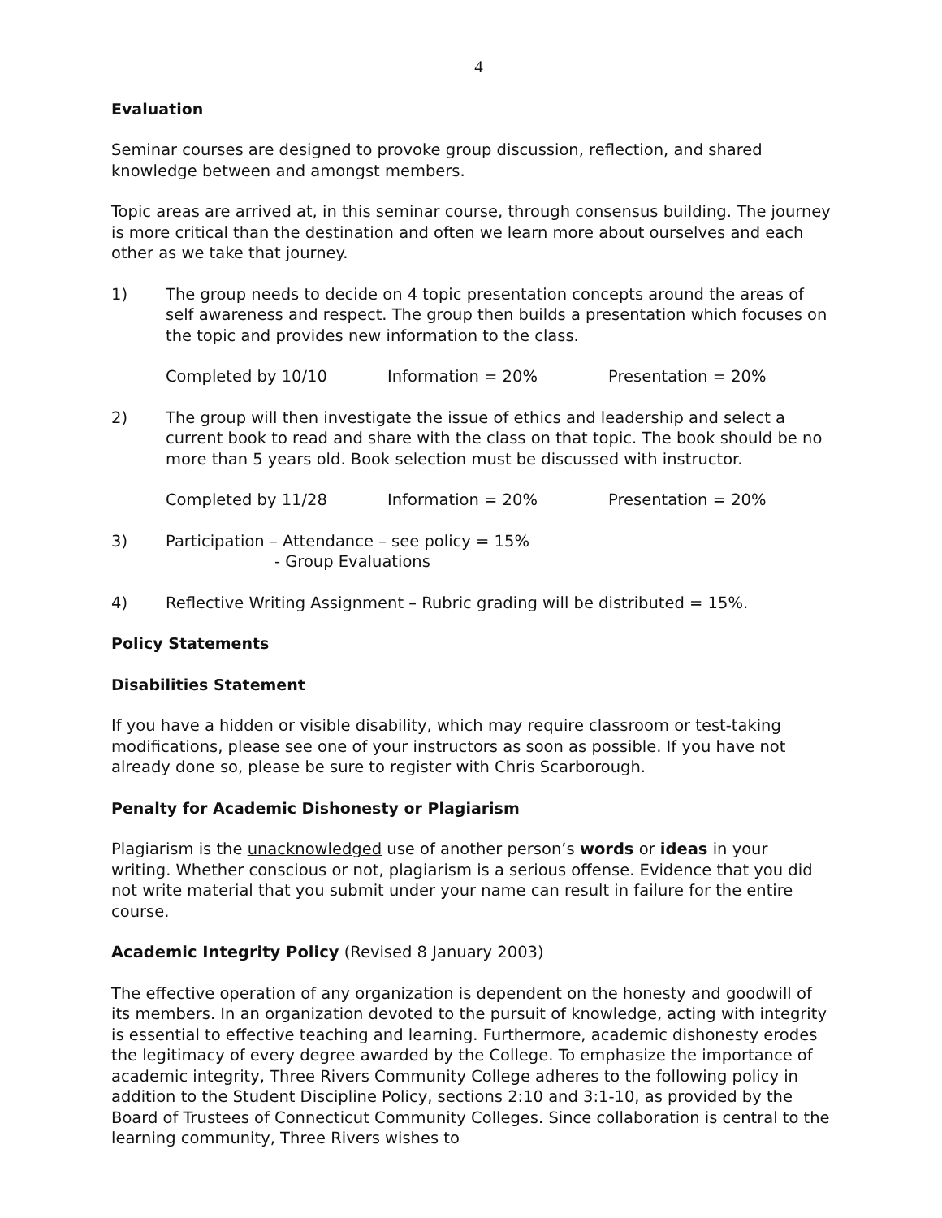4
Evaluation
Seminar courses are designed to provoke group discussion, reflection, and shared knowledge between and amongst members.
Topic areas are arrived at, in this seminar course, through consensus building. The journey is more critical than the destination and often we learn more about ourselves and each other as we take that journey.
1) The group needs to decide on 4 topic presentation concepts around the areas of self awareness and respect. The group then builds a presentation which focuses on the topic and provides new information to the class.
Completed by 10/10 Information = 20% Presentation = 20%
2) The group will then investigate the issue of ethics and leadership and select a current book to read and share with the class on that topic. The book should be no more than 5 years old. Book selection must be discussed with instructor.
Completed by 11/28 Information = 20% Presentation = 20%
3) Participation – Attendance – see policy = 15%
- Group Evaluations
4) Reflective Writing Assignment – Rubric grading will be distributed = 15%.
Policy Statements
Disabilities Statement
If you have a hidden or visible disability, which may require classroom or test-taking modifications, please see one of your instructors as soon as possible. If you have not already done so, please be sure to register with Chris Scarborough.
Penalty for Academic Dishonesty or Plagiarism
Plagiarism is the unacknowledged use of another person’s words or ideas in your writing. Whether conscious or not, plagiarism is a serious offense. Evidence that you did not write material that you submit under your name can result in failure for the entire course.
Academic Integrity Policy (Revised 8 January 2003)
The effective operation of any organization is dependent on the honesty and goodwill of its members. In an organization devoted to the pursuit of knowledge, acting with integrity is essential to effective teaching and learning. Furthermore, academic dishonesty erodes the legitimacy of every degree awarded by the College. To emphasize the importance of academic integrity, Three Rivers Community College adheres to the following policy in addition to the Student Discipline Policy, sections 2:10 and 3:1-10, as provided by the Board of Trustees of Connecticut Community Colleges. Since collaboration is central to the learning community, Three Rivers wishes to